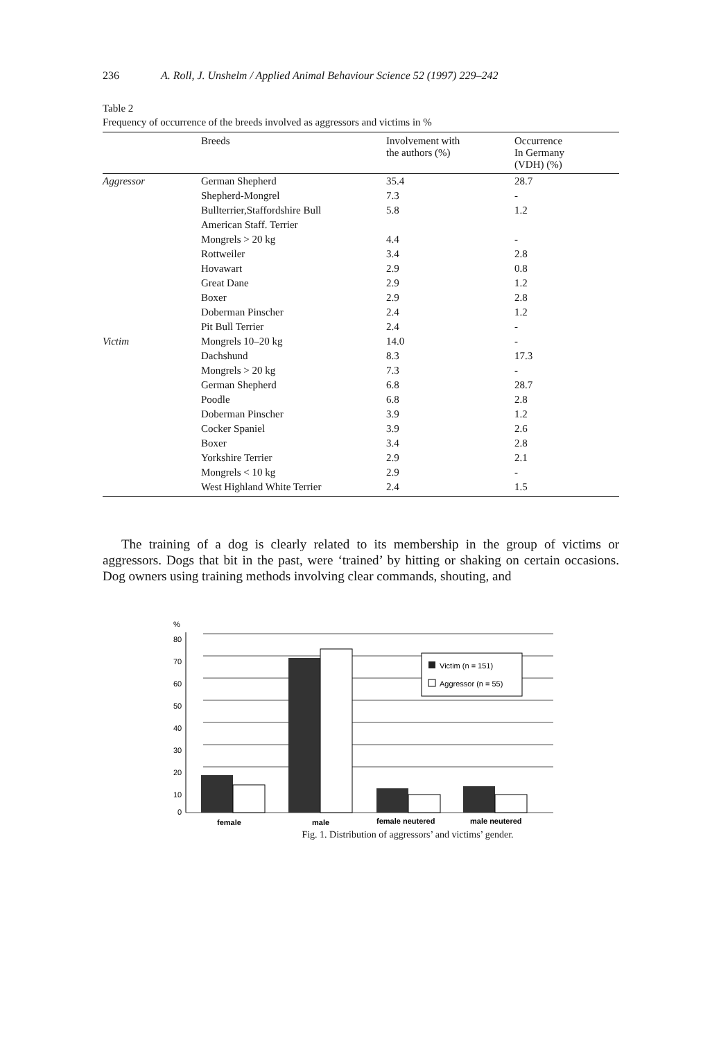236 A. Roll, J. Unshelm / Applied Animal Behaviour Science 52 (1997) 229–242
Table 2
Frequency of occurrence of the breeds involved as aggressors and victims in %
| | Breeds | Involvement with the authors (%) | Occurrence In Germany (VDH) (%) |
| --- | --- | --- | --- |
| Aggressor | German Shepherd | 35.4 | 28.7 |
| | Shepherd-Mongrel | 7.3 | - |
| | Bullterrier,Staffordshire Bull American Staff. Terrier | 5.8 | 1.2 |
| | Mongrels > 20 kg | 4.4 | - |
| | Rottweiler | 3.4 | 2.8 |
| | Hovawart | 2.9 | 0.8 |
| | Great Dane | 2.9 | 1.2 |
| | Boxer | 2.9 | 2.8 |
| | Doberman Pinscher | 2.4 | 1.2 |
| | Pit Bull Terrier | 2.4 | - |
| Victim | Mongrels 10–20 kg | 14.0 | - |
| | Dachshund | 8.3 | 17.3 |
| | Mongrels > 20 kg | 7.3 | - |
| | German Shepherd | 6.8 | 28.7 |
| | Poodle | 6.8 | 2.8 |
| | Doberman Pinscher | 3.9 | 1.2 |
| | Cocker Spaniel | 3.9 | 2.6 |
| | Boxer | 3.4 | 2.8 |
| | Yorkshire Terrier | 2.9 | 2.1 |
| | Mongrels < 10 kg | 2.9 | - |
| | West Highland White Terrier | 2.4 | 1.5 |
The training of a dog is clearly related to its membership in the group of victims or aggressors. Dogs that bit in the past, were ‘trained’ by hitting or shaking on certain occasions. Dog owners using training methods involving clear commands, shouting, and
%
80
70
60
50
40
30
20
10
0
Victim (n = 151)
Aggressor (n = 55)
female
male
female neutered
male neutered
Fig. 1. Distribution of aggressors’ and victims’ gender.